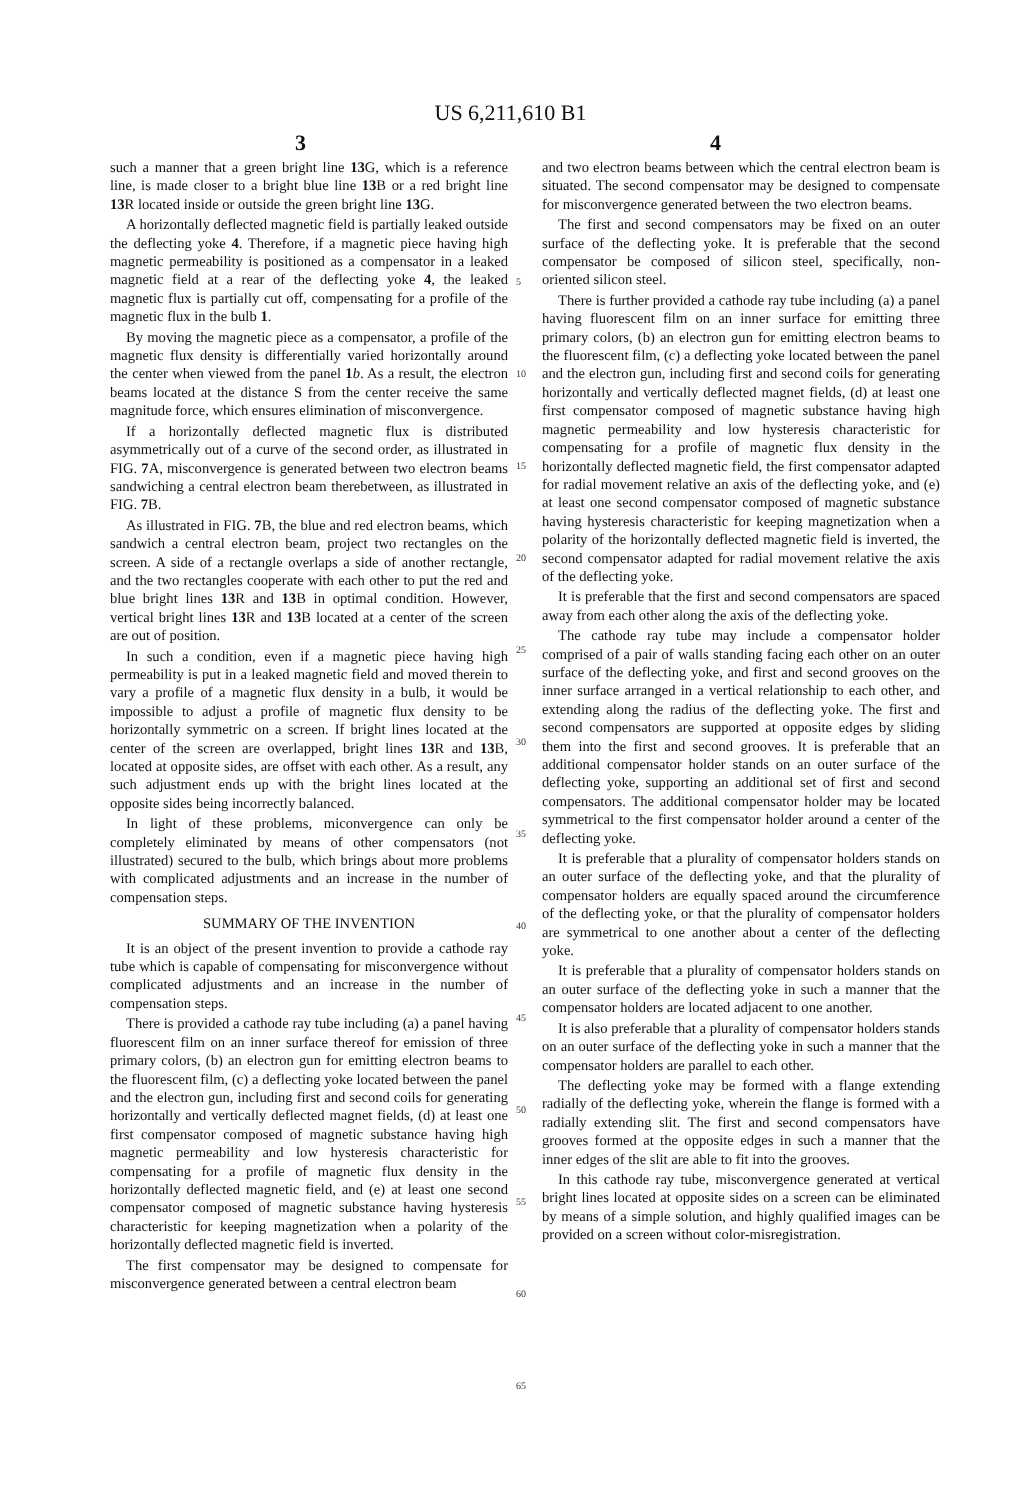US 6,211,610 B1
3 4
such a manner that a green bright line 13 G, which is a reference line, is made closer to a bright blue line 13 B or a red bright line 13 R located inside or outside the green bright line 13 G.
A horizontally deflected magnetic field is partially leaked outside the deflecting yoke 4. Therefore, if a magnetic piece having high magnetic permeability is positioned as a compensator in a leaked magnetic field at a rear of the deflecting yoke 4, the leaked magnetic flux is partially cut off, compensating for a profile of the magnetic flux in the bulb 1.
By moving the magnetic piece as a compensator, a profile of the magnetic flux density is differentially varied horizontally around the center when viewed from the panel 1 b. As a result, the electron beams located at the distance S from the center receive the same magnitude force, which ensures elimination of misconvergence.
If a horizontally deflected magnetic flux is distributed asymmetrically out of a curve of the second order, as illustrated in FIG. 7 A, misconvergence is generated between two electron beams sandwiching a central electron beam therebetween, as illustrated in FIG. 7 B.
As illustrated in FIG. 7 B, the blue and red electron beams, which sandwich a central electron beam, project two rectangles on the screen. A side of a rectangle overlaps a side of another rectangle, and the two rectangles cooperate with each other to put the red and blue bright lines 13 R and 13 B in optimal condition. However, vertical bright lines 13 R and 13 B located at a center of the screen are out of position.
In such a condition, even if a magnetic piece having high permeability is put in a leaked magnetic field and moved therein to vary a profile of a magnetic flux density in a bulb, it would be impossible to adjust a profile of magnetic flux density to be horizontally symmetric on a screen. If bright lines located at the center of the screen are overlapped, bright lines 13 R and 13 B, located at opposite sides, are offset with each other. As a result, any such adjustment ends up with the bright lines located at the opposite sides being incorrectly balanced.
In light of these problems, miconvergence can only be completely eliminated by means of other compensators (not illustrated) secured to the bulb, which brings about more problems with complicated adjustments and an increase in the number of compensation steps.
SUMMARY OF THE INVENTION
It is an object of the present invention to provide a cathode ray tube which is capable of compensating for misconvergence without complicated adjustments and an increase in the number of compensation steps.
There is provided a cathode ray tube including (a) a panel having fluorescent film on an inner surface thereof for emission of three primary colors, (b) an electron gun for emitting electron beams to the fluorescent film, (c) a deflecting yoke located between the panel and the electron gun, including first and second coils for generating horizontally and vertically deflected magnet fields, (d) at least one first compensator composed of magnetic substance having high magnetic permeability and low hysteresis characteristic for compensating for a profile of magnetic flux density in the horizontally deflected magnetic field, and (e) at least one second compensator composed of magnetic substance having hysteresis characteristic for keeping magnetization when a polarity of the horizontally deflected magnetic field is inverted.
The first compensator may be designed to compensate for misconvergence generated between a central electron beam
5
10
15
20
25
30
35
40
45
50
55
60
65
and two electron beams between which the central electron beam is situated. The second compensator may be designed to compensate for misconvergence generated between the two electron beams.
The first and second compensators may be fixed on an outer surface of the deflecting yoke. It is preferable that the second compensator be composed of silicon steel, specifically, non-oriented silicon steel.
There is further provided a cathode ray tube including (a) a panel having fluorescent film on an inner surface for emitting three primary colors, (b) an electron gun for emitting electron beams to the fluorescent film, (c) a deflecting yoke located between the panel and the electron gun, including first and second coils for generating horizontally and vertically deflected magnet fields, (d) at least one first compensator composed of magnetic substance having high magnetic permeability and low hysteresis characteristic for compensating for a profile of magnetic flux density in the horizontally deflected magnetic field, the first compensator adapted for radial movement relative an axis of the deflecting yoke, and (e) at least one second compensator composed of magnetic substance having hysteresis characteristic for keeping magnetization when a polarity of the horizontally deflected magnetic field is inverted, the second compensator adapted for radial movement relative the axis of the deflecting yoke.
It is preferable that the first and second compensators are spaced away from each other along the axis of the deflecting yoke.
The cathode ray tube may include a compensator holder comprised of a pair of walls standing facing each other on an outer surface of the deflecting yoke, and first and second grooves on the inner surface arranged in a vertical relationship to each other, and extending along the radius of the deflecting yoke. The first and second compensators are supported at opposite edges by sliding them into the first and second grooves. It is preferable that an additional compensator holder stands on an outer surface of the deflecting yoke, supporting an additional set of first and second compensators. The additional compensator holder may be located symmetrical to the first compensator holder around a center of the deflecting yoke.
It is preferable that a plurality of compensator holders stands on an outer surface of the deflecting yoke, and that the plurality of compensator holders are equally spaced around the circumference of the deflecting yoke, or that the plurality of compensator holders are symmetrical to one another about a center of the deflecting yoke.
It is preferable that a plurality of compensator holders stands on an outer surface of the deflecting yoke in such a manner that the compensator holders are located adjacent to one another.
It is also preferable that a plurality of compensator holders stands on an outer surface of the deflecting yoke in such a manner that the compensator holders are parallel to each other.
The deflecting yoke may be formed with a flange extending radially of the deflecting yoke, wherein the flange is formed with a radially extending slit. The first and second compensators have grooves formed at the opposite edges in such a manner that the inner edges of the slit are able to fit into the grooves.
In this cathode ray tube, misconvergence generated at vertical bright lines located at opposite sides on a screen can be eliminated by means of a simple solution, and highly qualified images can be provided on a screen without color-misregistration.